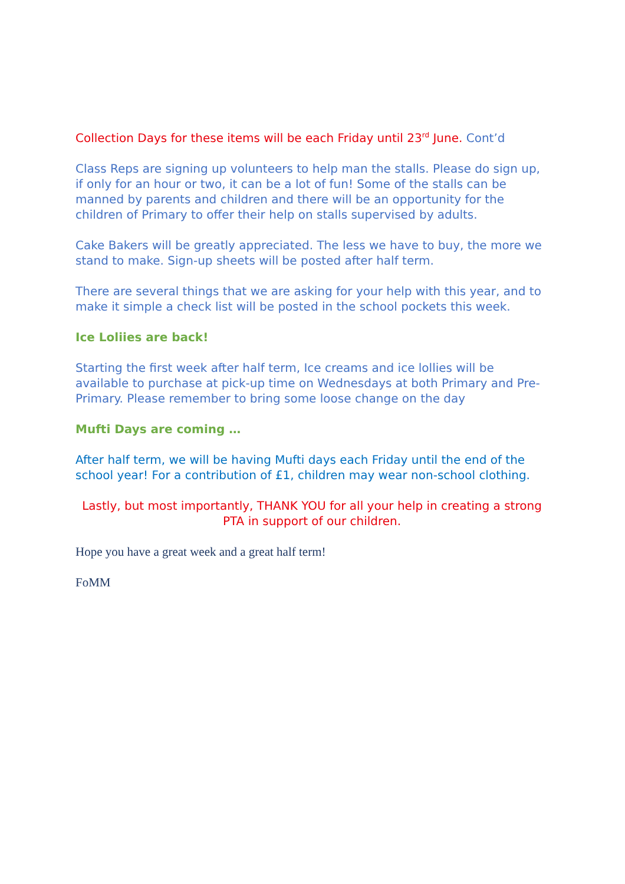Collection Days for these items will be each Friday until 23<sup>rd</sup> June. Cont’d
Class Reps are signing up volunteers to help man the stalls. Please do sign up, if only for an hour or two, it can be a lot of fun! Some of the stalls can be manned by parents and children and there will be an opportunity for the children of Primary to offer their help on stalls supervised by adults.
Cake Bakers will be greatly appreciated. The less we have to buy, the more we stand to make. Sign-up sheets will be posted after half term.
There are several things that we are asking for your help with this year, and to make it simple a check list will be posted in the school pockets this week.
Ice Loliies are back!
Starting the first week after half term, Ice creams and ice lollies will be available to purchase at pick-up time on Wednesdays at both Primary and Pre-Primary. Please remember to bring some loose change on the day
Mufti Days are coming …
After half term, we will be having Mufti days each Friday until the end of the school year! For a contribution of £1, children may wear non-school clothing.
Lastly, but most importantly, THANK YOU for all your help in creating a strong PTA in support of our children.
Hope you have a great week and a great half term!
FoMM